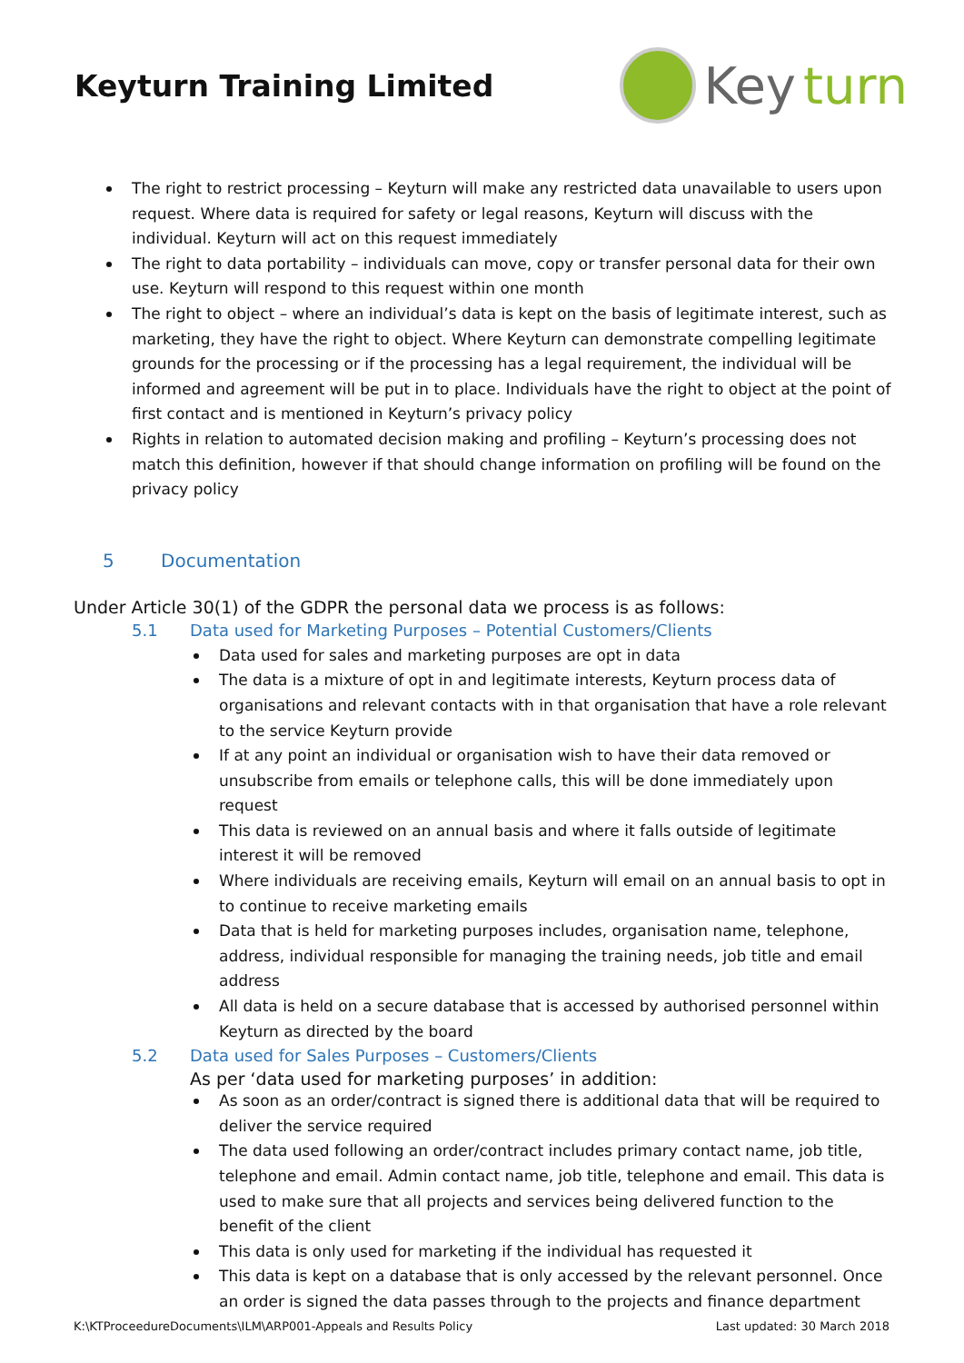Keyturn Training Limited
Key turn
The right to restrict processing – Keyturn will make any restricted data unavailable to users upon request. Where data is required for safety or legal reasons, Keyturn will discuss with the individual. Keyturn will act on this request immediately
The right to data portability – individuals can move, copy or transfer personal data for their own use. Keyturn will respond to this request within one month
The right to object – where an individual’s data is kept on the basis of legitimate interest, such as marketing, they have the right to object. Where Keyturn can demonstrate compelling legitimate grounds for the processing or if the processing has a legal requirement, the individual will be informed and agreement will be put in to place. Individuals have the right to object at the point of first contact and is mentioned in Keyturn’s privacy policy
Rights in relation to automated decision making and profiling – Keyturn’s processing does not match this definition, however if that should change information on profiling will be found on the privacy policy
5 Documentation
Under Article 30(1) of the GDPR the personal data we process is as follows:
5.1 Data used for Marketing Purposes – Potential Customers/Clients
Data used for sales and marketing purposes are opt in data
The data is a mixture of opt in and legitimate interests, Keyturn process data of organisations and relevant contacts with in that organisation that have a role relevant to the service Keyturn provide
If at any point an individual or organisation wish to have their data removed or unsubscribe from emails or telephone calls, this will be done immediately upon request
This data is reviewed on an annual basis and where it falls outside of legitimate interest it will be removed
Where individuals are receiving emails, Keyturn will email on an annual basis to opt in to continue to receive marketing emails
Data that is held for marketing purposes includes, organisation name, telephone, address, individual responsible for managing the training needs, job title and email address
All data is held on a secure database that is accessed by authorised personnel within Keyturn as directed by the board
5.2 Data used for Sales Purposes – Customers/Clients
As per ‘data used for marketing purposes’ in addition:
As soon as an order/contract is signed there is additional data that will be required to deliver the service required
The data used following an order/contract includes primary contact name, job title, telephone and email. Admin contact name, job title, telephone and email. This data is used to make sure that all projects and services being delivered function to the benefit of the client
This data is only used for marketing if the individual has requested it
This data is kept on a database that is only accessed by the relevant personnel. Once an order is signed the data passes through to the projects and finance department
K:\KTProceedureDocuments\ILM\ARP001-Appeals and Results Policy Last updated: 30 March 2018